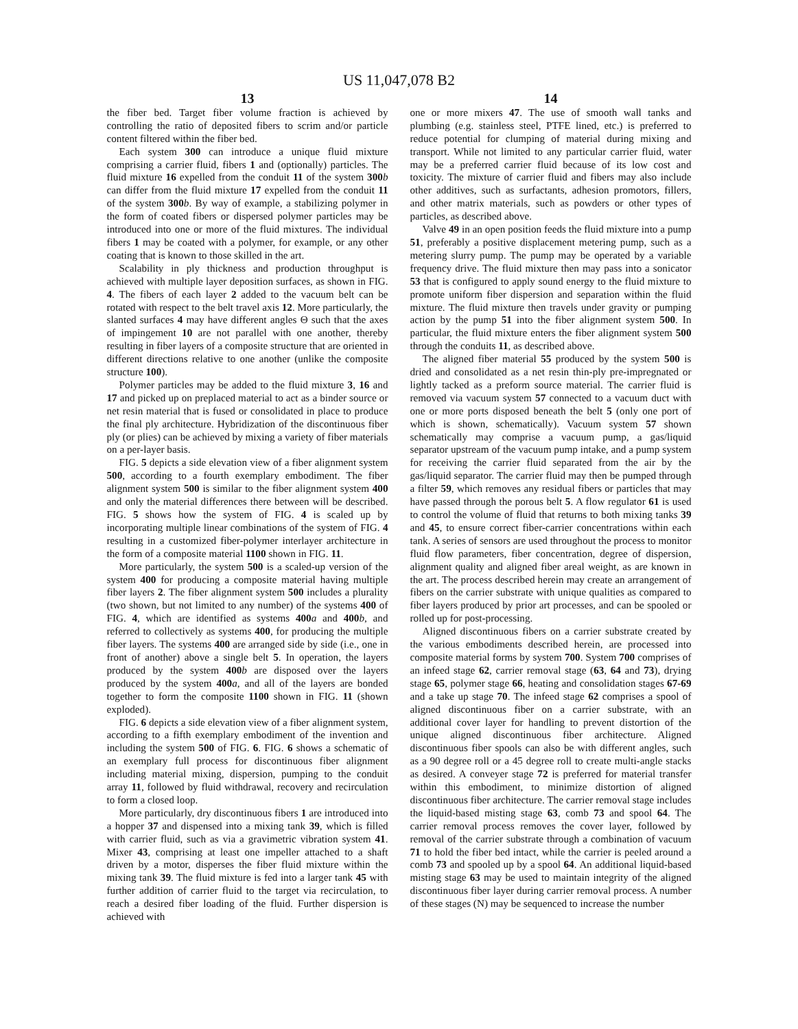US 11,047,078 B2
13
the fiber bed. Target fiber volume fraction is achieved by controlling the ratio of deposited fibers to scrim and/or particle content filtered within the fiber bed.
Each system 300 can introduce a unique fluid mixture comprising a carrier fluid, fibers 1 and (optionally) particles. The fluid mixture 16 expelled from the conduit 11 of the system 300 b can differ from the fluid mixture 17 expelled from the conduit 11 of the system 300 b. By way of example, a stabilizing polymer in the form of coated fibers or dispersed polymer particles may be introduced into one or more of the fluid mixtures. The individual fibers 1 may be coated with a polymer, for example, or any other coating that is known to those skilled in the art.
Scalability in ply thickness and production throughput is achieved with multiple layer deposition surfaces, as shown in FIG. 4. The fibers of each layer 2 added to the vacuum belt can be rotated with respect to the belt travel axis 12. More particularly, the slanted surfaces 4 may have different angles Θ such that the axes of impingement 10 are not parallel with one another, thereby resulting in fiber layers of a composite structure that are oriented in different directions relative to one another (unlike the composite structure 100).
Polymer particles may be added to the fluid mixture 3, 16 and 17 and picked up on preplaced material to act as a binder source or net resin material that is fused or consolidated in place to produce the final ply architecture. Hybridization of the discontinuous fiber ply (or plies) can be achieved by mixing a variety of fiber materials on a per-layer basis.
FIG. 5 depicts a side elevation view of a fiber alignment system 500, according to a fourth exemplary embodiment. The fiber alignment system 500 is similar to the fiber alignment system 400 and only the material differences there between will be described. FIG. 5 shows how the system of FIG. 4 is scaled up by incorporating multiple linear combinations of the system of FIG. 4 resulting in a customized fiber-polymer interlayer architecture in the form of a composite material 1100 shown in FIG. 11.
More particularly, the system 500 is a scaled-up version of the system 400 for producing a composite material having multiple fiber layers 2. The fiber alignment system 500 includes a plurality (two shown, but not limited to any number) of the systems 400 of FIG. 4, which are identified as systems 400 a and 400 b, and referred to collectively as systems 400, for producing the multiple fiber layers. The systems 400 are arranged side by side (i.e., one in front of another) above a single belt 5. In operation, the layers produced by the system 400 b are disposed over the layers produced by the system 400 a, and all of the layers are bonded together to form the composite 1100 shown in FIG. 11 (shown exploded).
FIG. 6 depicts a side elevation view of a fiber alignment system, according to a fifth exemplary embodiment of the invention and including the system 500 of FIG. 6. FIG. 6 shows a schematic of an exemplary full process for discontinuous fiber alignment including material mixing, dispersion, pumping to the conduit array 11, followed by fluid withdrawal, recovery and recirculation to form a closed loop.
More particularly, dry discontinuous fibers 1 are introduced into a hopper 37 and dispensed into a mixing tank 39, which is filled with carrier fluid, such as via a gravimetric vibration system 41. Mixer 43, comprising at least one impeller attached to a shaft driven by a motor, disperses the fiber fluid mixture within the mixing tank 39. The fluid mixture is fed into a larger tank 45 with further addition of carrier fluid to the target via recirculation, to reach a desired fiber loading of the fluid. Further dispersion is achieved with
14
one or more mixers 47. The use of smooth wall tanks and plumbing (e.g. stainless steel, PTFE lined, etc.) is preferred to reduce potential for clumping of material during mixing and transport. While not limited to any particular carrier fluid, water may be a preferred carrier fluid because of its low cost and toxicity. The mixture of carrier fluid and fibers may also include other additives, such as surfactants, adhesion promotors, fillers, and other matrix materials, such as powders or other types of particles, as described above.
Valve 49 in an open position feeds the fluid mixture into a pump 51, preferably a positive displacement metering pump, such as a metering slurry pump. The pump may be operated by a variable frequency drive. The fluid mixture then may pass into a sonicator 53 that is configured to apply sound energy to the fluid mixture to promote uniform fiber dispersion and separation within the fluid mixture. The fluid mixture then travels under gravity or pumping action by the pump 51 into the fiber alignment system 500. In particular, the fluid mixture enters the fiber alignment system 500 through the conduits 11, as described above.
The aligned fiber material 55 produced by the system 500 is dried and consolidated as a net resin thin-ply pre-impregnated or lightly tacked as a preform source material. The carrier fluid is removed via vacuum system 57 connected to a vacuum duct with one or more ports disposed beneath the belt 5 (only one port of which is shown, schematically). Vacuum system 57 shown schematically may comprise a vacuum pump, a gas/liquid separator upstream of the vacuum pump intake, and a pump system for receiving the carrier fluid separated from the air by the gas/liquid separator. The carrier fluid may then be pumped through a filter 59, which removes any residual fibers or particles that may have passed through the porous belt 5. A flow regulator 61 is used to control the volume of fluid that returns to both mixing tanks 39 and 45, to ensure correct fiber-carrier concentrations within each tank. A series of sensors are used throughout the process to monitor fluid flow parameters, fiber concentration, degree of dispersion, alignment quality and aligned fiber areal weight, as are known in the art. The process described herein may create an arrangement of fibers on the carrier substrate with unique qualities as compared to fiber layers produced by prior art processes, and can be spooled or rolled up for post-processing.
Aligned discontinuous fibers on a carrier substrate created by the various embodiments described herein, are processed into composite material forms by system 700. System 700 comprises of an infeed stage 62, carrier removal stage (63, 64 and 73), drying stage 65, polymer stage 66, heating and consolidation stages 67-69 and a take up stage 70. The infeed stage 62 comprises a spool of aligned discontinuous fiber on a carrier substrate, with an additional cover layer for handling to prevent distortion of the unique aligned discontinuous fiber architecture. Aligned discontinuous fiber spools can also be with different angles, such as a 90 degree roll or a 45 degree roll to create multi-angle stacks as desired. A conveyer stage 72 is preferred for material transfer within this embodiment, to minimize distortion of aligned discontinuous fiber architecture. The carrier removal stage includes the liquid-based misting stage 63, comb 73 and spool 64. The carrier removal process removes the cover layer, followed by removal of the carrier substrate through a combination of vacuum 71 to hold the fiber bed intact, while the carrier is peeled around a comb 73 and spooled up by a spool 64. An additional liquid-based misting stage 63 may be used to maintain integrity of the aligned discontinuous fiber layer during carrier removal process. A number of these stages (N) may be sequenced to increase the number